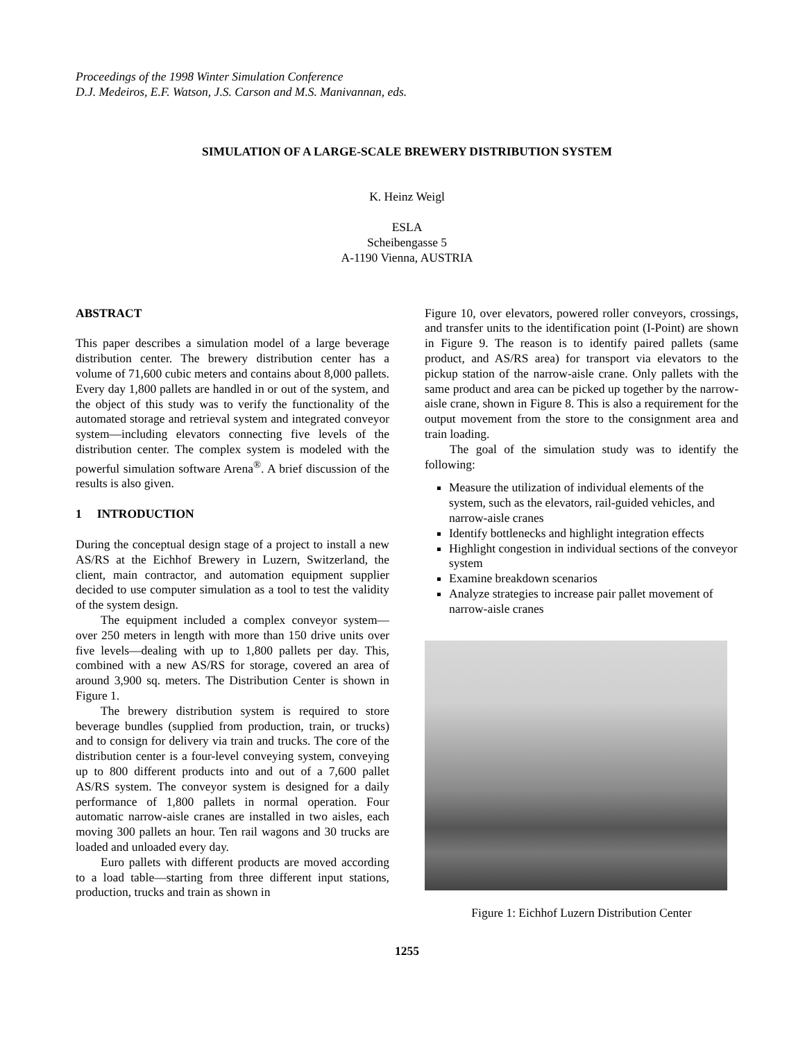Proceedings of the 1998 Winter Simulation Conference
D.J. Medeiros, E.F. Watson, J.S. Carson and M.S. Manivannan, eds.
SIMULATION OF A LARGE-SCALE BREWERY DISTRIBUTION SYSTEM
K. Heinz Weigl
ESLA
Scheibengasse 5
A-1190 Vienna, AUSTRIA
ABSTRACT
This paper describes a simulation model of a large beverage distribution center. The brewery distribution center has a volume of 71,600 cubic meters and contains about 8,000 pallets. Every day 1,800 pallets are handled in or out of the system, and the object of this study was to verify the functionality of the automated storage and retrieval system and integrated conveyor system—including elevators connecting five levels of the distribution center. The complex system is modeled with the powerful simulation software Arena<sup>®</sup>. A brief discussion of the results is also given.
1 INTRODUCTION
During the conceptual design stage of a project to install a new AS/RS at the Eichhof Brewery in Luzern, Switzerland, the client, main contractor, and automation equipment supplier decided to use computer simulation as a tool to test the validity of the system design.
The equipment included a complex conveyor system—over 250 meters in length with more than 150 drive units over five levels—dealing with up to 1,800 pallets per day. This, combined with a new AS/RS for storage, covered an area of around 3,900 sq. meters. The Distribution Center is shown in Figure 1.
The brewery distribution system is required to store beverage bundles (supplied from production, train, or trucks) and to consign for delivery via train and trucks. The core of the distribution center is a four-level conveying system, conveying up to 800 different products into and out of a 7,600 pallet AS/RS system. The conveyor system is designed for a daily performance of 1,800 pallets in normal operation. Four automatic narrow-aisle cranes are installed in two aisles, each moving 300 pallets an hour. Ten rail wagons and 30 trucks are loaded and unloaded every day.
Euro pallets with different products are moved according to a load table—starting from three different input stations, production, trucks and train as shown in
Figure 10, over elevators, powered roller conveyors, crossings, and transfer units to the identification point (I-Point) are shown in Figure 9. The reason is to identify paired pallets (same product, and AS/RS area) for transport via elevators to the pickup station of the narrow-aisle crane. Only pallets with the same product and area can be picked up together by the narrow-aisle crane, shown in Figure 8. This is also a requirement for the output movement from the store to the consignment area and train loading.
The goal of the simulation study was to identify the following:
Measure the utilization of individual elements of the system, such as the elevators, rail-guided vehicles, and narrow-aisle cranes
Identify bottlenecks and highlight integration effects
Highlight congestion in individual sections of the conveyor system
Examine breakdown scenarios
Analyze strategies to increase pair pallet movement of narrow-aisle cranes
Figure 1: Eichhof Luzern Distribution Center
1255